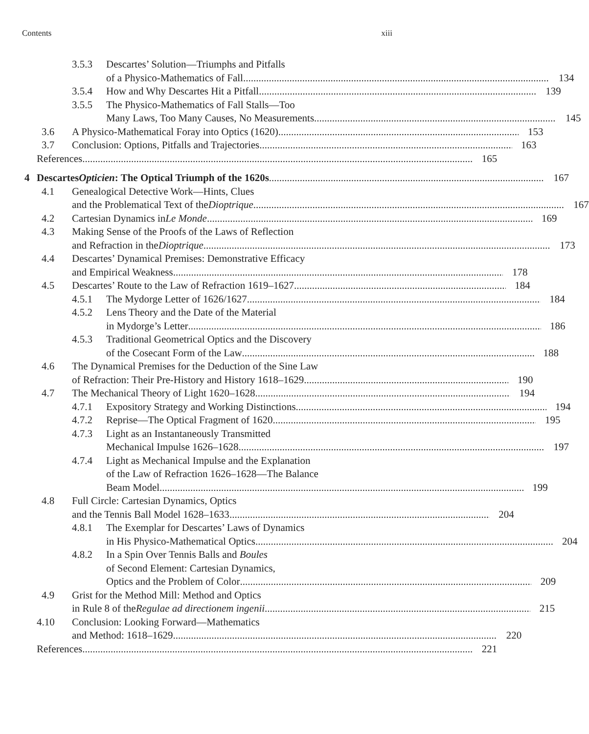Contents xiii
3.5.3 Descartes’ Solution—Triumphs and Pitfalls
of a Physico-Mathematics of Fall 134
3.5.4 How and Why Descartes Hit a Pitfall 139
3.5.5 The Physico-Mathematics of Fall Stalls—Too
Many Laws, Too Many Causes, No Measurements 145
3.6 A Physico-Mathematical Foray into Optics (1620) 153
3.7 Conclusion: Options, Pitfalls and Trajectories 163
References 165
4 Descartes Opticien: The Optical Triumph of the 1620s 167
4.1 Genealogical Detective Work—Hints, Clues
and the Problematical Text of the Dioptrique 167
4.2 Cartesian Dynamics in Le Monde 169
4.3 Making Sense of the Proofs of the Laws of Reflection
and Refraction in the Dioptrique 173
4.4 Descartes’ Dynamical Premises: Demonstrative Efficacy
and Empirical Weakness 178
4.5 Descartes’ Route to the Law of Refraction 1619–1627 184
4.5.1 The Mydorge Letter of 1626/1627 184
4.5.2 Lens Theory and the Date of the Material
in Mydorge’s Letter 186
4.5.3 Traditional Geometrical Optics and the Discovery
of the Cosecant Form of the Law 188
4.6 The Dynamical Premises for the Deduction of the Sine Law
of Refraction: Their Pre-History and History 1618–1629 190
4.7 The Mechanical Theory of Light 1620–1628 194
4.7.1 Expository Strategy and Working Distinctions 194
4.7.2 Reprise—The Optical Fragment of 1620 195
4.7.3 Light as an Instantaneously Transmitted
Mechanical Impulse 1626–1628 197
4.7.4 Light as Mechanical Impulse and the Explanation
of the Law of Refraction 1626–1628—The Balance
Beam Model 199
4.8 Full Circle: Cartesian Dynamics, Optics
and the Tennis Ball Model 1628–1633 204
4.8.1 The Exemplar for Descartes’ Laws of Dynamics
in His Physico-Mathematical Optics 204
4.8.2 In a Spin Over Tennis Balls and Boules
of Second Element: Cartesian Dynamics,
Optics and the Problem of Color 209
4.9 Grist for the Method Mill: Method and Optics
in Rule 8 of the Regulae ad directionem ingenii 215
4.10 Conclusion: Looking Forward—Mathematics
and Method: 1618–1629 220
References 221